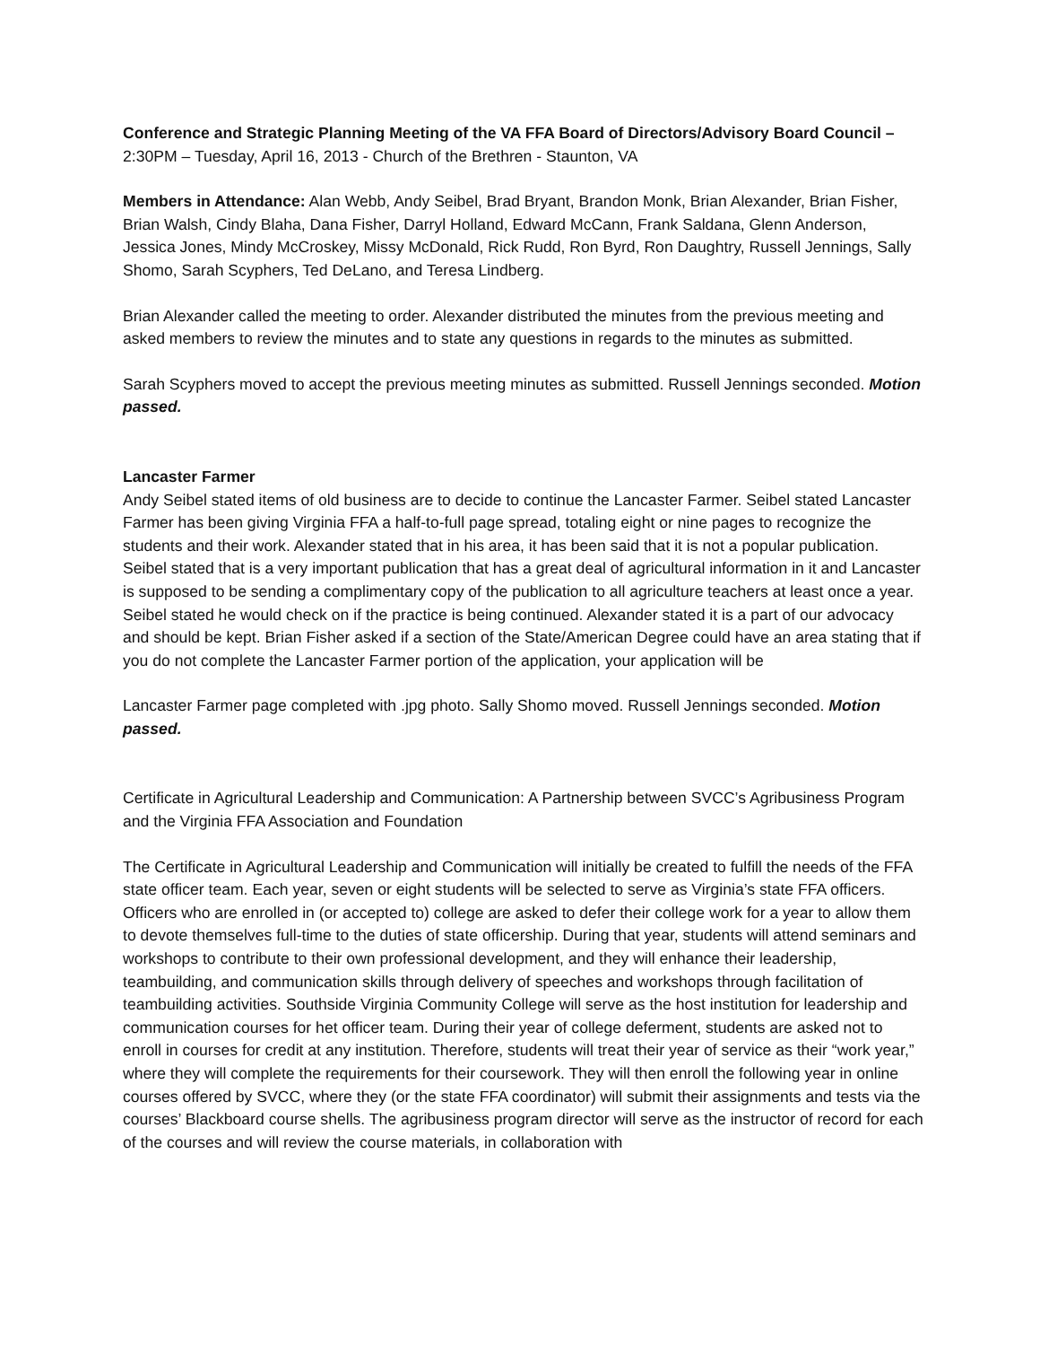Conference and Strategic Planning Meeting of the VA FFA Board of Directors/Advisory Board Council –
2:30PM – Tuesday, April 16, 2013 - Church of the Brethren - Staunton, VA
Members in Attendance: Alan Webb, Andy Seibel, Brad Bryant, Brandon Monk, Brian Alexander, Brian Fisher, Brian Walsh, Cindy Blaha, Dana Fisher, Darryl Holland, Edward McCann, Frank Saldana, Glenn Anderson, Jessica Jones, Mindy McCroskey, Missy McDonald, Rick Rudd, Ron Byrd, Ron Daughtry, Russell Jennings, Sally Shomo, Sarah Scyphers, Ted DeLano, and Teresa Lindberg.
Brian Alexander called the meeting to order. Alexander distributed the minutes from the previous meeting and asked members to review the minutes and to state any questions in regards to the minutes as submitted.
Sarah Scyphers moved to accept the previous meeting minutes as submitted. Russell Jennings seconded. Motion passed.
Lancaster Farmer
Andy Seibel stated items of old business are to decide to continue the Lancaster Farmer. Seibel stated Lancaster Farmer has been giving Virginia FFA a half-to-full page spread, totaling eight or nine pages to recognize the students and their work. Alexander stated that in his area, it has been said that it is not a popular publication. Seibel stated that is a very important publication that has a great deal of agricultural information in it and Lancaster is supposed to be sending a complimentary copy of the publication to all agriculture teachers at least once a year. Seibel stated he would check on if the practice is being continued. Alexander stated it is a part of our advocacy and should be kept. Brian Fisher asked if a section of the State/American Degree could have an area stating that if you do not complete the Lancaster Farmer portion of the application, your application will be
Lancaster Farmer page completed with .jpg photo. Sally Shomo moved. Russell Jennings seconded. Motion passed.
Certificate in Agricultural Leadership and Communication: A Partnership between SVCC’s Agribusiness Program and the Virginia FFA Association and Foundation
The Certificate in Agricultural Leadership and Communication will initially be created to fulfill the needs of the FFA state officer team. Each year, seven or eight students will be selected to serve as Virginia’s state FFA officers. Officers who are enrolled in (or accepted to) college are asked to defer their college work for a year to allow them to devote themselves full-time to the duties of state officership. During that year, students will attend seminars and workshops to contribute to their own professional development, and they will enhance their leadership, teambuilding, and communication skills through delivery of speeches and workshops through facilitation of teambuilding activities. Southside Virginia Community College will serve as the host institution for leadership and communication courses for het officer team. During their year of college deferment, students are asked not to enroll in courses for credit at any institution. Therefore, students will treat their year of service as their “work year,” where they will complete the requirements for their coursework. They will then enroll the following year in online courses offered by SVCC, where they (or the state FFA coordinator) will submit their assignments and tests via the courses’ Blackboard course shells. The agribusiness program director will serve as the instructor of record for each of the courses and will review the course materials, in collaboration with